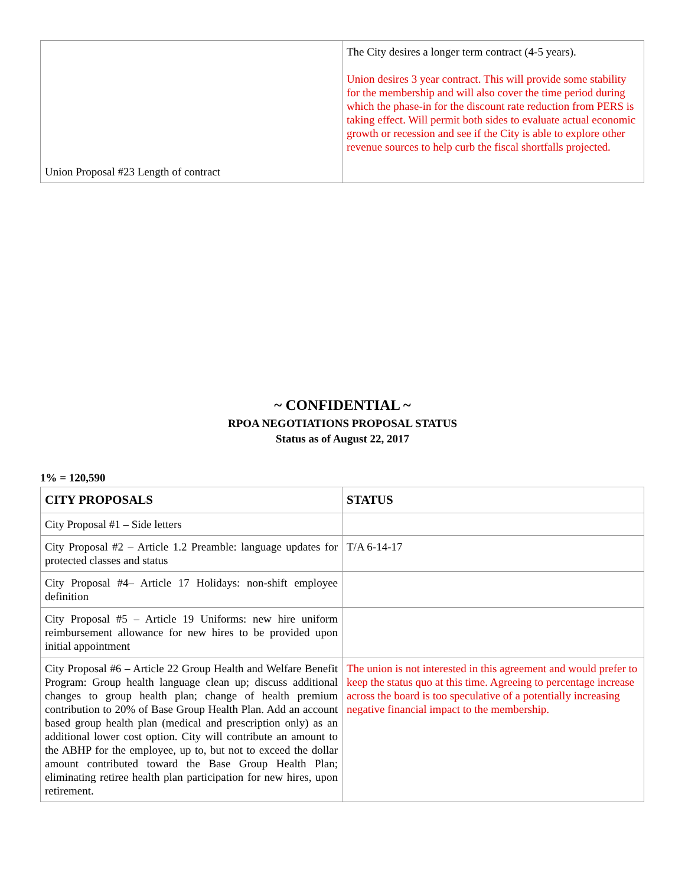| Union Proposal #23 Length of contract | The City desires a longer term contract (4-5 years). Union desires 3 year contract. This will provide some stability for the membership and will also cover the time period during which the phase-in for the discount rate reduction from PERS is taking effect. Will permit both sides to evaluate actual economic growth or recession and see if the City is able to explore other revenue sources to help curb the fiscal shortfalls projected. |
~ CONFIDENTIAL ~
RPOA NEGOTIATIONS PROPOSAL STATUS
Status as of August 22, 2017
1% = 120,590
| CITY PROPOSALS | STATUS |
| --- | --- |
| City Proposal #1 – Side letters | |
| City Proposal #2 – Article 1.2 Preamble: language updates for protected classes and status | T/A 6-14-17 |
| City Proposal #4– Article 17 Holidays: non-shift employee definition | |
| City Proposal #5 – Article 19 Uniforms: new hire uniform reimbursement allowance for new hires to be provided upon initial appointment | |
| City Proposal #6 – Article 22 Group Health and Welfare Benefit Program: Group health language clean up; discuss additional changes to group health plan; change of health premium contribution to 20% of Base Group Health Plan. Add an account based group health plan (medical and prescription only) as an additional lower cost option. City will contribute an amount to the ABHP for the employee, up to, but not to exceed the dollar amount contributed toward the Base Group Health Plan; eliminating retiree health plan participation for new hires, upon retirement. | The union is not interested in this agreement and would prefer to keep the status quo at this time. Agreeing to percentage increase across the board is too speculative of a potentially increasing negative financial impact to the membership. |